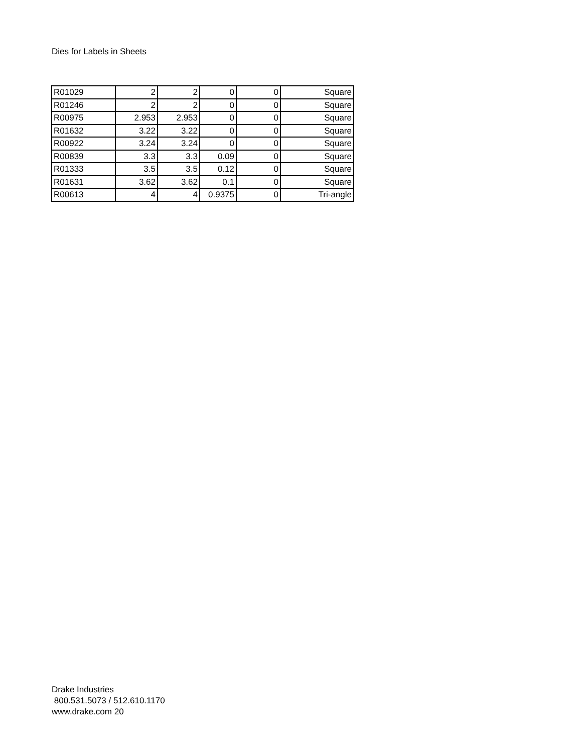Dies for Labels in Sheets
| R01029 | 2 | 2 | 0 | 0 | Square |
| R01246 | 2 | 2 | 0 | 0 | Square |
| R00975 | 2.953 | 2.953 | 0 | 0 | Square |
| R01632 | 3.22 | 3.22 | 0 | 0 | Square |
| R00922 | 3.24 | 3.24 | 0 | 0 | Square |
| R00839 | 3.3 | 3.3 | 0.09 | 0 | Square |
| R01333 | 3.5 | 3.5 | 0.12 | 0 | Square |
| R01631 | 3.62 | 3.62 | 0.1 | 0 | Square |
| R00613 | 4 | 4 | 0.9375 | 0 | Tri-angle |
Drake Industries
800.531.5073 / 512.610.1170
www.drake.com 20